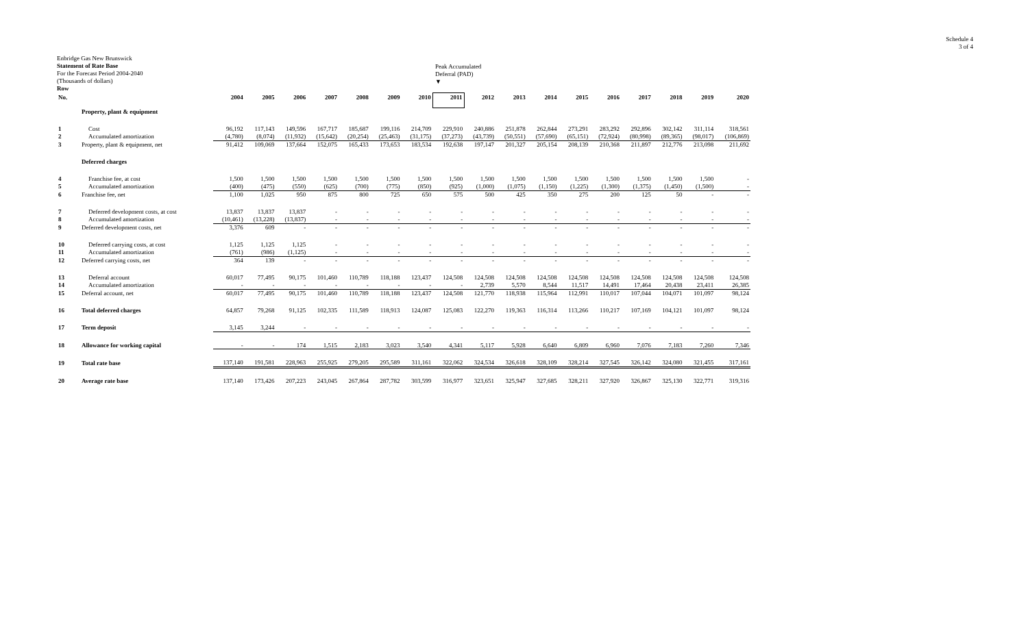Schedule 4
3 of 4
Enbridge Gas New Brunswick
Statement of Rate Base
For the Forecast Period 2004-2040
(Thousands of dollars)
Row
Peak Accumulated
Deferral (PAD)
▼
| No. | | 2004 | 2005 | 2006 | 2007 | 2008 | 2009 | 2010 | 2011 | 2012 | 2013 | 2014 | 2015 | 2016 | 2017 | 2018 | 2019 | 2020 |
| --- | --- | --- | --- | --- | --- | --- | --- | --- | --- | --- | --- | --- | --- | --- | --- | --- | --- | --- |
| | Property, plant & equipment | | | | | | | | | | | | | | | | | |
| 1 | Cost | 96,192 | 117,143 | 149,596 | 167,717 | 185,687 | 199,116 | 214,709 | 229,910 | 240,886 | 251,878 | 262,844 | 273,291 | 283,292 | 292,896 | 302,142 | 311,114 | 318,561 |
| 2 | Accumulated amortization | (4,780) | (8,074) | (11,932) | (15,642) | (20,254) | (25,463) | (31,175) | (37,273) | (43,739) | (50,551) | (57,690) | (65,151) | (72,924) | (80,998) | (89,365) | (98,017) | (106,869) |
| 3 | Property, plant & equipment, net | 91,412 | 109,069 | 137,664 | 152,075 | 165,433 | 173,653 | 183,534 | 192,638 | 197,147 | 201,327 | 205,154 | 208,139 | 210,368 | 211,897 | 212,776 | 213,098 | 211,692 |
| | Deferred charges | | | | | | | | | | | | | | | | | |
| 4 | Franchise fee, at cost | 1,500 | 1,500 | 1,500 | 1,500 | 1,500 | 1,500 | 1,500 | 1,500 | 1,500 | 1,500 | 1,500 | 1,500 | 1,500 | 1,500 | 1,500 | 1,500 | - |
| 5 | Accumulated amortization | (400) | (475) | (550) | (625) | (700) | (775) | (850) | (925) | (1,000) | (1,075) | (1,150) | (1,225) | (1,300) | (1,375) | (1,450) | (1,500) | - |
| 6 | Franchise fee, net | 1,100 | 1,025 | 950 | 875 | 800 | 725 | 650 | 575 | 500 | 425 | 350 | 275 | 200 | 125 | 50 | - | - |
| 7 | Deferred development costs, at cost | 13,837 | 13,837 | 13,837 | - | - | - | - | - | - | - | - | - | - | - | - | - | - |
| 8 | Accumulated amortization | (10,461) | (13,228) | (13,837) | - | - | - | - | - | - | - | - | - | - | - | - | - | - |
| 9 | Deferred development costs, net | 3,376 | 609 | - | - | - | - | - | - | - | - | - | - | - | - | - | - | - |
| 10 | Deferred carrying costs, at cost | 1,125 | 1,125 | 1,125 | - | - | - | - | - | - | - | - | - | - | - | - | - | - |
| 11 | Accumulated amortization | (761) | (986) | (1,125) | - | - | - | - | - | - | - | - | - | - | - | - | - | - |
| 12 | Deferred carrying costs, net | 364 | 139 | - | - | - | - | - | - | - | - | - | - | - | - | - | - | - |
| 13 | Deferral account | 60,017 | 77,495 | 90,175 | 101,460 | 110,789 | 118,188 | 123,437 | 124,508 | 124,508 | 124,508 | 124,508 | 124,508 | 124,508 | 124,508 | 124,508 | 124,508 | 124,508 |
| 14 | Accumulated amortization | - | - | - | - | - | - | - | - | 2,739 | 5,570 | 8,544 | 11,517 | 14,491 | 17,464 | 20,438 | 23,411 | 26,385 |
| 15 | Deferral account, net | 60,017 | 77,495 | 90,175 | 101,460 | 110,789 | 118,188 | 123,437 | 124,508 | 121,770 | 118,938 | 115,964 | 112,991 | 110,017 | 107,044 | 104,071 | 101,097 | 98,124 |
| 16 | Total deferred charges | 64,857 | 79,268 | 91,125 | 102,335 | 111,589 | 118,913 | 124,087 | 125,083 | 122,270 | 119,363 | 116,314 | 113,266 | 110,217 | 107,169 | 104,121 | 101,097 | 98,124 |
| 17 | Term deposit | 3,145 | 3,244 | - | - | - | - | - | - | - | - | - | - | - | - | - | - | - |
| 18 | Allowance for working capital | - | - | 174 | 1,515 | 2,183 | 3,023 | 3,540 | 4,341 | 5,117 | 5,928 | 6,640 | 6,809 | 6,960 | 7,076 | 7,183 | 7,260 | 7,346 |
| 19 | Total rate base | 137,140 | 191,581 | 228,963 | 255,925 | 279,205 | 295,589 | 311,161 | 322,062 | 324,534 | 326,618 | 328,109 | 328,214 | 327,545 | 326,142 | 324,080 | 321,455 | 317,161 |
| 20 | Average rate base | 137,140 | 173,426 | 207,223 | 243,045 | 267,864 | 287,782 | 303,599 | 316,977 | 323,651 | 325,947 | 327,685 | 328,211 | 327,920 | 326,867 | 325,130 | 322,771 | 319,316 |